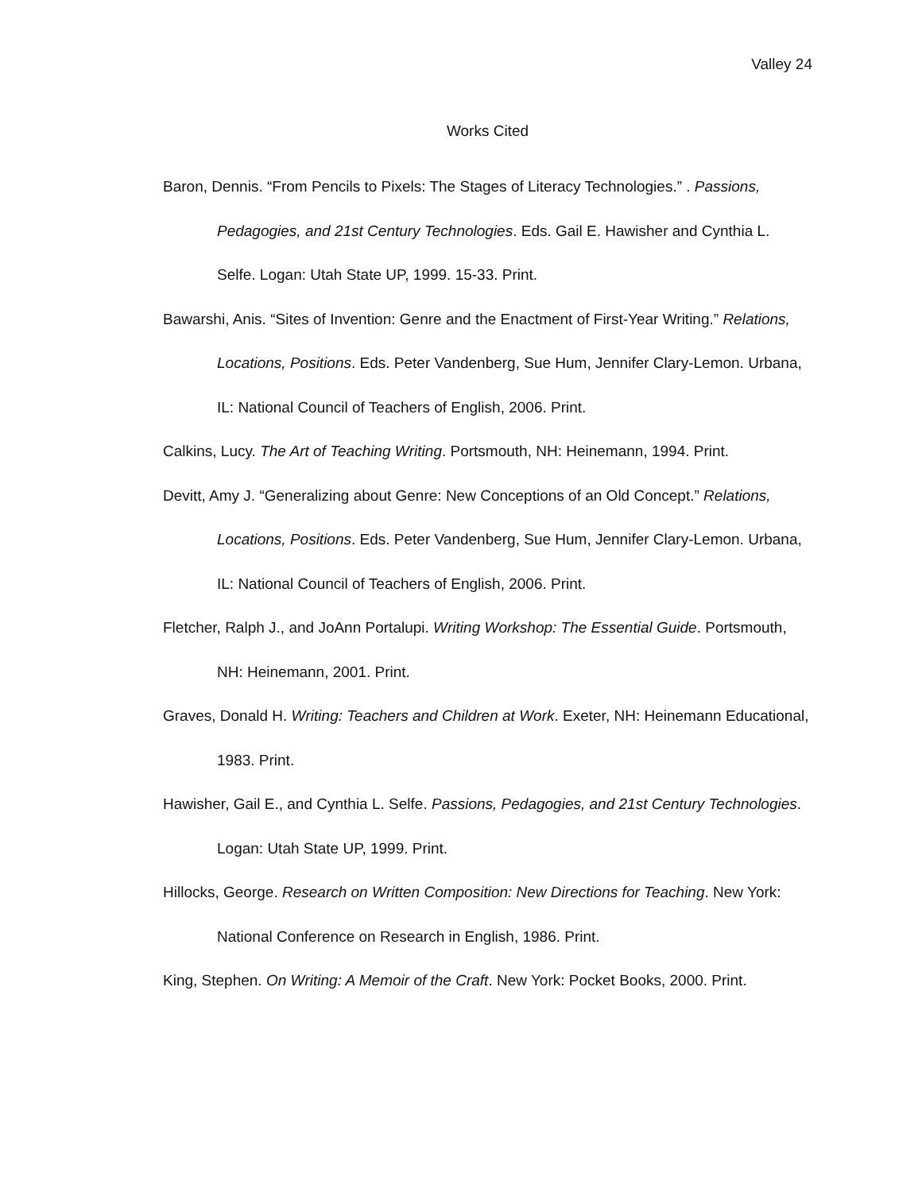Valley 24
Works Cited
Baron, Dennis. “From Pencils to Pixels: The Stages of Literacy Technologies.” . Passions, Pedagogies, and 21st Century Technologies. Eds. Gail E. Hawisher and Cynthia L. Selfe. Logan: Utah State UP, 1999. 15-33. Print.
Bawarshi, Anis. “Sites of Invention: Genre and the Enactment of First-Year Writing.” Relations, Locations, Positions. Eds. Peter Vandenberg, Sue Hum, Jennifer Clary-Lemon. Urbana, IL: National Council of Teachers of English, 2006. Print.
Calkins, Lucy. The Art of Teaching Writing. Portsmouth, NH: Heinemann, 1994. Print.
Devitt, Amy J. “Generalizing about Genre: New Conceptions of an Old Concept.” Relations, Locations, Positions. Eds. Peter Vandenberg, Sue Hum, Jennifer Clary-Lemon. Urbana, IL: National Council of Teachers of English, 2006. Print.
Fletcher, Ralph J., and JoAnn Portalupi. Writing Workshop: The Essential Guide. Portsmouth, NH: Heinemann, 2001. Print.
Graves, Donald H. Writing: Teachers and Children at Work. Exeter, NH: Heinemann Educational, 1983. Print.
Hawisher, Gail E., and Cynthia L. Selfe. Passions, Pedagogies, and 21st Century Technologies. Logan: Utah State UP, 1999. Print.
Hillocks, George. Research on Written Composition: New Directions for Teaching. New York: National Conference on Research in English, 1986. Print.
King, Stephen. On Writing: A Memoir of the Craft. New York: Pocket Books, 2000. Print.